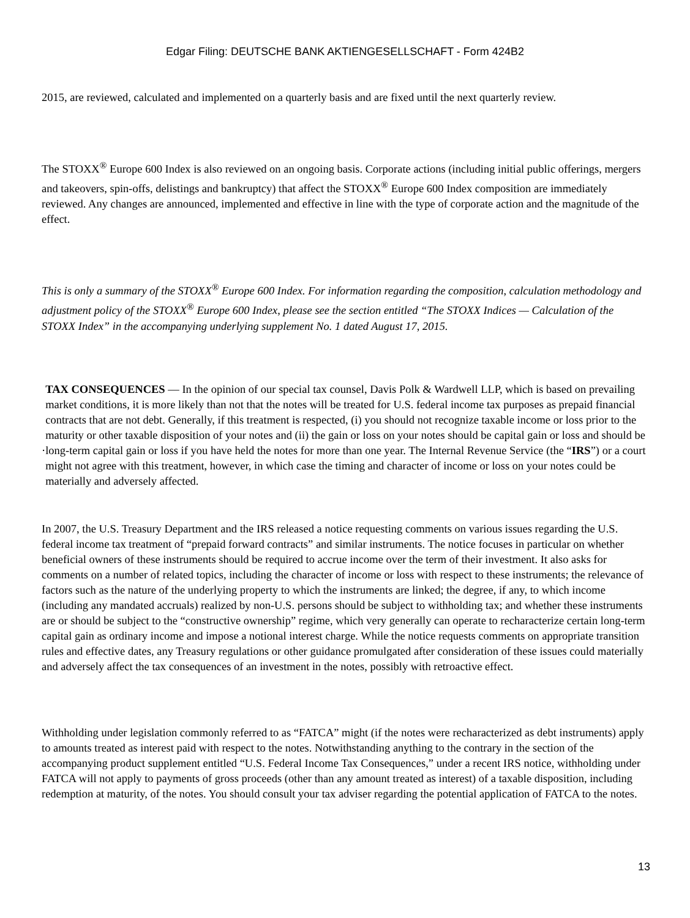Edgar Filing: DEUTSCHE BANK AKTIENGESELLSCHAFT - Form 424B2
2015, are reviewed, calculated and implemented on a quarterly basis and are fixed until the next quarterly review.
The STOXX<sup>®</sup> Europe 600 Index is also reviewed on an ongoing basis. Corporate actions (including initial public offerings, mergers and takeovers, spin-offs, delistings and bankruptcy) that affect the STOXX<sup>®</sup> Europe 600 Index composition are immediately reviewed. Any changes are announced, implemented and effective in line with the type of corporate action and the magnitude of the effect.
This is only a summary of the STOXX<sup>®</sup> Europe 600 Index. For information regarding the composition, calculation methodology and adjustment policy of the STOXX<sup>®</sup> Europe 600 Index, please see the section entitled “The STOXX Indices — Calculation of the STOXX Index” in the accompanying underlying supplement No. 1 dated August 17, 2015.
·
TAX CONSEQUENCES — In the opinion of our special tax counsel, Davis Polk & Wardwell LLP, which is based on prevailing market conditions, it is more likely than not that the notes will be treated for U.S. federal income tax purposes as prepaid financial contracts that are not debt. Generally, if this treatment is respected, (i) you should not recognize taxable income or loss prior to the maturity or other taxable disposition of your notes and (ii) the gain or loss on your notes should be capital gain or loss and should be long-term capital gain or loss if you have held the notes for more than one year. The Internal Revenue Service (the “IRS”) or a court might not agree with this treatment, however, in which case the timing and character of income or loss on your notes could be materially and adversely affected.
In 2007, the U.S. Treasury Department and the IRS released a notice requesting comments on various issues regarding the U.S. federal income tax treatment of “prepaid forward contracts” and similar instruments. The notice focuses in particular on whether beneficial owners of these instruments should be required to accrue income over the term of their investment. It also asks for comments on a number of related topics, including the character of income or loss with respect to these instruments; the relevance of factors such as the nature of the underlying property to which the instruments are linked; the degree, if any, to which income (including any mandated accruals) realized by non-U.S. persons should be subject to withholding tax; and whether these instruments are or should be subject to the “constructive ownership” regime, which very generally can operate to recharacterize certain long-term capital gain as ordinary income and impose a notional interest charge. While the notice requests comments on appropriate transition rules and effective dates, any Treasury regulations or other guidance promulgated after consideration of these issues could materially and adversely affect the tax consequences of an investment in the notes, possibly with retroactive effect.
Withholding under legislation commonly referred to as “FATCA” might (if the notes were recharacterized as debt instruments) apply to amounts treated as interest paid with respect to the notes. Notwithstanding anything to the contrary in the section of the accompanying product supplement entitled “U.S. Federal Income Tax Consequences,” under a recent IRS notice, withholding under FATCA will not apply to payments of gross proceeds (other than any amount treated as interest) of a taxable disposition, including redemption at maturity, of the notes. You should consult your tax adviser regarding the potential application of FATCA to the notes.
13